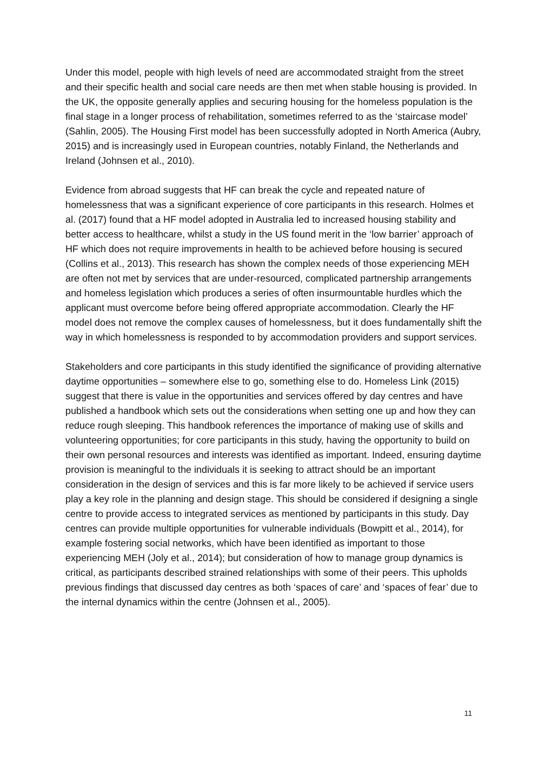Under this model, people with high levels of need are accommodated straight from the street and their specific health and social care needs are then met when stable housing is provided. In the UK, the opposite generally applies and securing housing for the homeless population is the final stage in a longer process of rehabilitation, sometimes referred to as the ‘staircase model’ (Sahlin, 2005). The Housing First model has been successfully adopted in North America (Aubry, 2015) and is increasingly used in European countries, notably Finland, the Netherlands and Ireland (Johnsen et al., 2010).
Evidence from abroad suggests that HF can break the cycle and repeated nature of homelessness that was a significant experience of core participants in this research. Holmes et al. (2017) found that a HF model adopted in Australia led to increased housing stability and better access to healthcare, whilst a study in the US found merit in the ‘low barrier’ approach of HF which does not require improvements in health to be achieved before housing is secured (Collins et al., 2013). This research has shown the complex needs of those experiencing MEH are often not met by services that are under-resourced, complicated partnership arrangements and homeless legislation which produces a series of often insurmountable hurdles which the applicant must overcome before being offered appropriate accommodation. Clearly the HF model does not remove the complex causes of homelessness, but it does fundamentally shift the way in which homelessness is responded to by accommodation providers and support services.
Stakeholders and core participants in this study identified the significance of providing alternative daytime opportunities – somewhere else to go, something else to do. Homeless Link (2015) suggest that there is value in the opportunities and services offered by day centres and have published a handbook which sets out the considerations when setting one up and how they can reduce rough sleeping. This handbook references the importance of making use of skills and volunteering opportunities; for core participants in this study, having the opportunity to build on their own personal resources and interests was identified as important. Indeed, ensuring daytime provision is meaningful to the individuals it is seeking to attract should be an important consideration in the design of services and this is far more likely to be achieved if service users play a key role in the planning and design stage. This should be considered if designing a single centre to provide access to integrated services as mentioned by participants in this study. Day centres can provide multiple opportunities for vulnerable individuals (Bowpitt et al., 2014), for example fostering social networks, which have been identified as important to those experiencing MEH (Joly et al., 2014); but consideration of how to manage group dynamics is critical, as participants described strained relationships with some of their peers. This upholds previous findings that discussed day centres as both ‘spaces of care’ and ‘spaces of fear’ due to the internal dynamics within the centre (Johnsen et al., 2005).
11